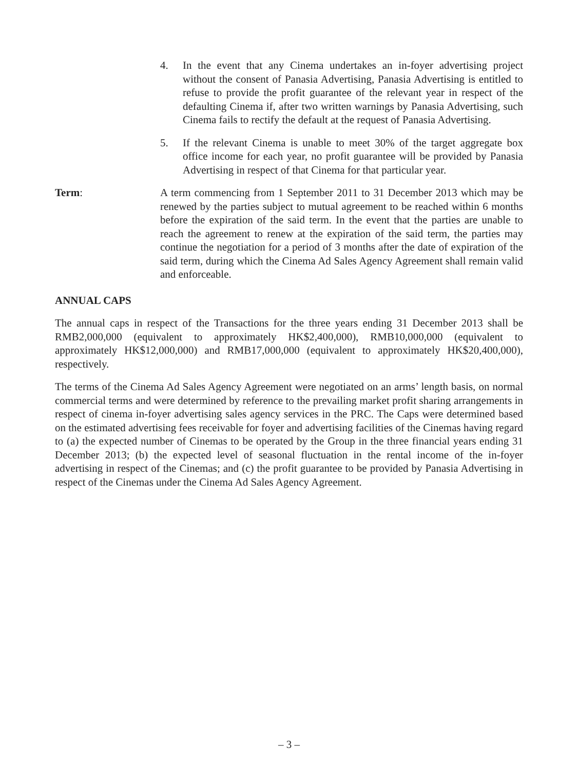4. In the event that any Cinema undertakes an in-foyer advertising project without the consent of Panasia Advertising, Panasia Advertising is entitled to refuse to provide the profit guarantee of the relevant year in respect of the defaulting Cinema if, after two written warnings by Panasia Advertising, such Cinema fails to rectify the default at the request of Panasia Advertising.
5. If the relevant Cinema is unable to meet 30% of the target aggregate box office income for each year, no profit guarantee will be provided by Panasia Advertising in respect of that Cinema for that particular year.
Term: A term commencing from 1 September 2011 to 31 December 2013 which may be renewed by the parties subject to mutual agreement to be reached within 6 months before the expiration of the said term. In the event that the parties are unable to reach the agreement to renew at the expiration of the said term, the parties may continue the negotiation for a period of 3 months after the date of expiration of the said term, during which the Cinema Ad Sales Agency Agreement shall remain valid and enforceable.
ANNUAL CAPS
The annual caps in respect of the Transactions for the three years ending 31 December 2013 shall be RMB2,000,000 (equivalent to approximately HK$2,400,000), RMB10,000,000 (equivalent to approximately HK$12,000,000) and RMB17,000,000 (equivalent to approximately HK$20,400,000), respectively.
The terms of the Cinema Ad Sales Agency Agreement were negotiated on an arms’ length basis, on normal commercial terms and were determined by reference to the prevailing market profit sharing arrangements in respect of cinema in-foyer advertising sales agency services in the PRC. The Caps were determined based on the estimated advertising fees receivable for foyer and advertising facilities of the Cinemas having regard to (a) the expected number of Cinemas to be operated by the Group in the three financial years ending 31 December 2013; (b) the expected level of seasonal fluctuation in the rental income of the in-foyer advertising in respect of the Cinemas; and (c) the profit guarantee to be provided by Panasia Advertising in respect of the Cinemas under the Cinema Ad Sales Agency Agreement.
– 3 –